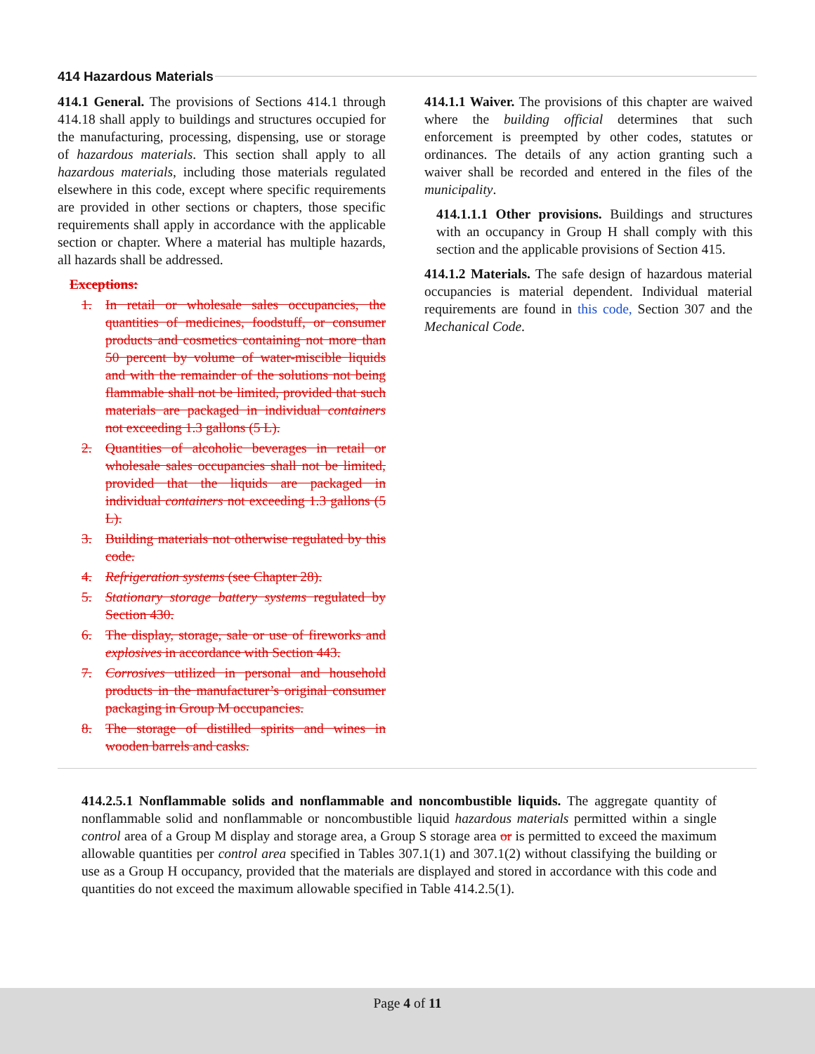414 Hazardous Materials
414.1 General. The provisions of Sections 414.1 through 414.18 shall apply to buildings and structures occupied for the manufacturing, processing, dispensing, use or storage of hazardous materials. This section shall apply to all hazardous materials, including those materials regulated elsewhere in this code, except where specific requirements are provided in other sections or chapters, those specific requirements shall apply in accordance with the applicable section or chapter. Where a material has multiple hazards, all hazards shall be addressed.
Exceptions:
1. In retail or wholesale sales occupancies, the quantities of medicines, foodstuff, or consumer products and cosmetics containing not more than 50 percent by volume of water-miscible liquids and with the remainder of the solutions not being flammable shall not be limited, provided that such materials are packaged in individual containers not exceeding 1.3 gallons (5 L).
2. Quantities of alcoholic beverages in retail or wholesale sales occupancies shall not be limited, provided that the liquids are packaged in individual containers not exceeding 1.3 gallons (5 L).
3. Building materials not otherwise regulated by this code.
4. Refrigeration systems (see Chapter 28).
5. Stationary storage battery systems regulated by Section 430.
6. The display, storage, sale or use of fireworks and explosives in accordance with Section 443.
7. Corrosives utilized in personal and household products in the manufacturer’s original consumer packaging in Group M occupancies.
8. The storage of distilled spirits and wines in wooden barrels and casks.
414.1.1 Waiver. The provisions of this chapter are waived where the building official determines that such enforcement is preempted by other codes, statutes or ordinances. The details of any action granting such a waiver shall be recorded and entered in the files of the municipality.
414.1.1.1 Other provisions. Buildings and structures with an occupancy in Group H shall comply with this section and the applicable provisions of Section 415.
414.1.2 Materials. The safe design of hazardous material occupancies is material dependent. Individual material requirements are found in this code, Section 307 and the Mechanical Code.
414.2.5.1 Nonflammable solids and nonflammable and noncombustible liquids. The aggregate quantity of nonflammable solid and nonflammable or noncombustible liquid hazardous materials permitted within a single control area of a Group M display and storage area, a Group S storage area or is permitted to exceed the maximum allowable quantities per control area specified in Tables 307.1(1) and 307.1(2) without classifying the building or use as a Group H occupancy, provided that the materials are displayed and stored in accordance with this code and quantities do not exceed the maximum allowable specified in Table 414.2.5(1).
Page 4 of 11